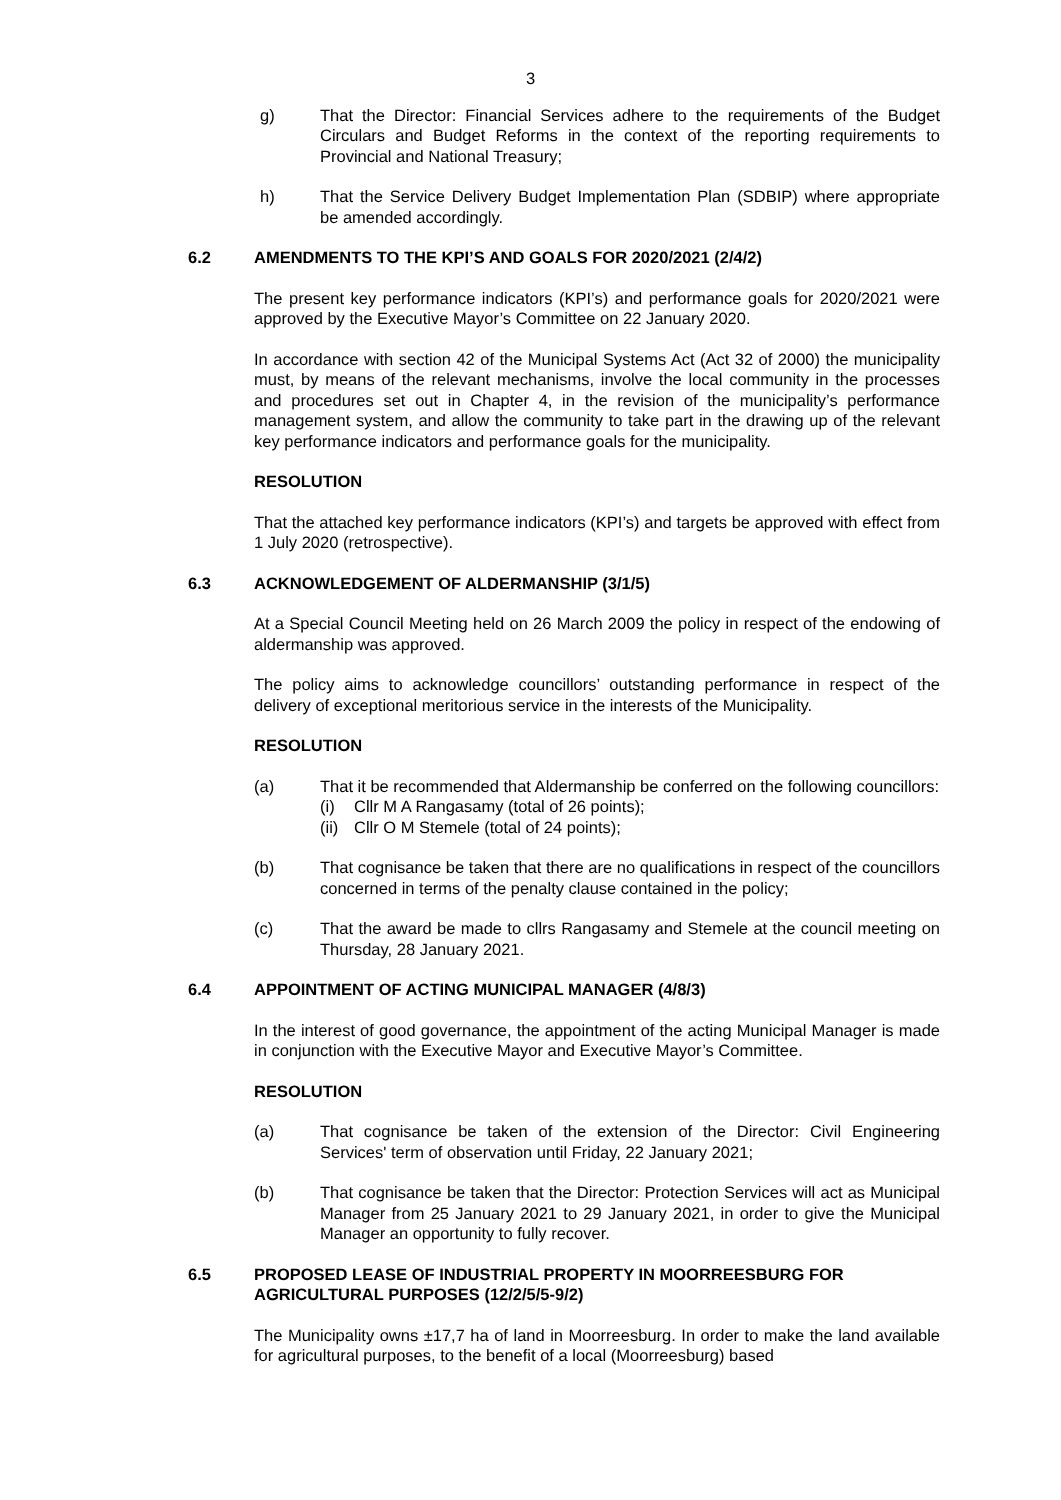3
g) That the Director: Financial Services adhere to the requirements of the Budget Circulars and Budget Reforms in the context of the reporting requirements to Provincial and National Treasury;
h) That the Service Delivery Budget Implementation Plan (SDBIP) where appropriate be amended accordingly.
6.2 AMENDMENTS TO THE KPI’S AND GOALS FOR 2020/2021 (2/4/2)
The present key performance indicators (KPI’s) and performance goals for 2020/2021 were approved by the Executive Mayor’s Committee on 22 January 2020.
In accordance with section 42 of the Municipal Systems Act (Act 32 of 2000) the municipality must, by means of the relevant mechanisms, involve the local community in the processes and procedures set out in Chapter 4, in the revision of the municipality’s performance management system, and allow the community to take part in the drawing up of the relevant key performance indicators and performance goals for the municipality.
RESOLUTION
That the attached key performance indicators (KPI’s) and targets be approved with effect from 1 July 2020 (retrospective).
6.3 ACKNOWLEDGEMENT OF ALDERMANSHIP (3/1/5)
At a Special Council Meeting held on 26 March 2009 the policy in respect of the endowing of aldermanship was approved.
The policy aims to acknowledge councillors’ outstanding performance in respect of the delivery of exceptional meritorious service in the interests of the Municipality.
RESOLUTION
(a) That it be recommended that Aldermanship be conferred on the following councillors:
(i) Cllr M A Rangasamy (total of 26 points);
(ii) Cllr O M Stemele (total of 24 points);
(b) That cognisance be taken that there are no qualifications in respect of the councillors concerned in terms of the penalty clause contained in the policy;
(c) That the award be made to cllrs Rangasamy and Stemele at the council meeting on Thursday, 28 January 2021.
6.4 APPOINTMENT OF ACTING MUNICIPAL MANAGER (4/8/3)
In the interest of good governance, the appointment of the acting Municipal Manager is made in conjunction with the Executive Mayor and Executive Mayor’s Committee.
RESOLUTION
(a) That cognisance be taken of the extension of the Director: Civil Engineering Services' term of observation until Friday, 22 January 2021;
(b) That cognisance be taken that the Director: Protection Services will act as Municipal Manager from 25 January 2021 to 29 January 2021, in order to give the Municipal Manager an opportunity to fully recover.
6.5 PROPOSED LEASE OF INDUSTRIAL PROPERTY IN MOORREESBURG FOR AGRICULTURAL PURPOSES (12/2/5/5-9/2)
The Municipality owns ±17,7 ha of land in Moorreesburg. In order to make the land available for agricultural purposes, to the benefit of a local (Moorreesburg) based